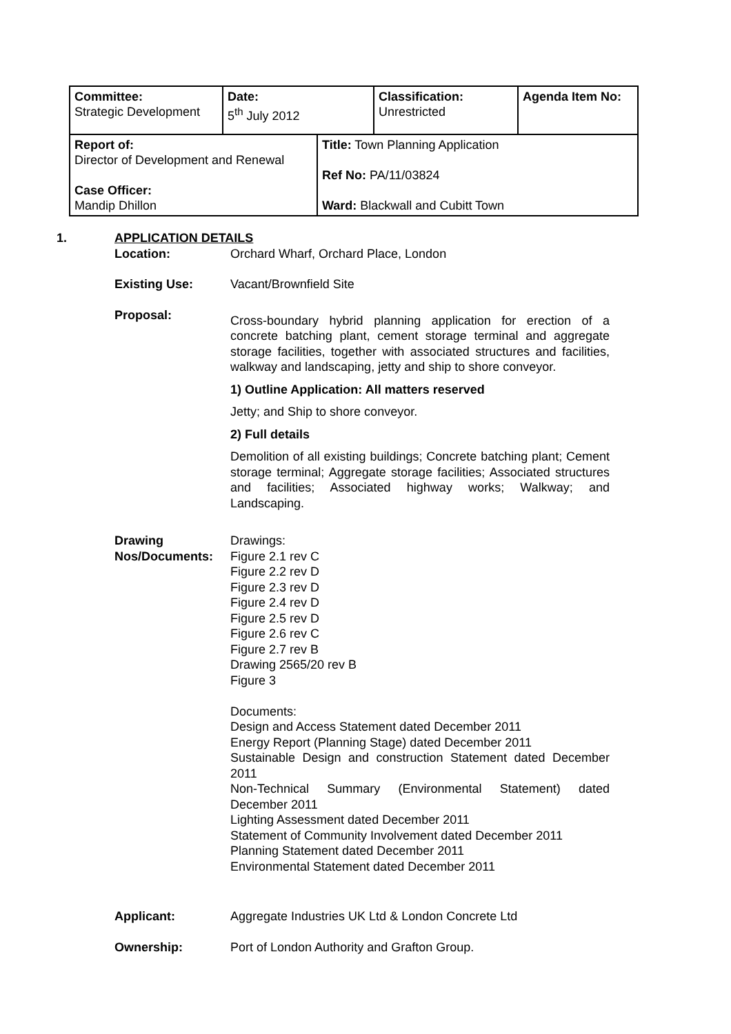| Committee: Strategic Development | Date: 5<sup>th</sup> July 2012 | Classification: Unrestricted | Agenda Item No: |
| Report of: Director of Development and Renewal Case Officer: Mandip Dhillon | Title: Town Planning Application Ref No: PA/11/03824 Ward: Blackwall and Cubitt Town |
1. APPLICATION DETAILS
Location: Orchard Wharf, Orchard Place, London
Existing Use: Vacant/Brownfield Site
Proposal:
Cross-boundary hybrid planning application for erection of a concrete batching plant, cement storage terminal and aggregate storage facilities, together with associated structures and facilities, walkway and landscaping, jetty and ship to shore conveyor.
1) Outline Application: All matters reserved
Jetty; and Ship to shore conveyor.
2) Full details
Demolition of all existing buildings; Concrete batching plant; Cement storage terminal; Aggregate storage facilities; Associated structures and facilities; Associated highway works; Walkway; and Landscaping.
Drawing Nos/Documents:
Drawings:
Figure 2.1 rev C
Figure 2.2 rev D
Figure 2.3 rev D
Figure 2.4 rev D
Figure 2.5 rev D
Figure 2.6 rev C
Figure 2.7 rev B
Drawing 2565/20 rev B
Figure 3
Documents:
Design and Access Statement dated December 2011
Energy Report (Planning Stage) dated December 2011
Sustainable Design and construction Statement dated December 2011
Non-Technical Summary (Environmental Statement) dated December 2011
Lighting Assessment dated December 2011
Statement of Community Involvement dated December 2011
Planning Statement dated December 2011
Environmental Statement dated December 2011
Applicant: Aggregate Industries UK Ltd & London Concrete Ltd
Ownership: Port of London Authority and Grafton Group.